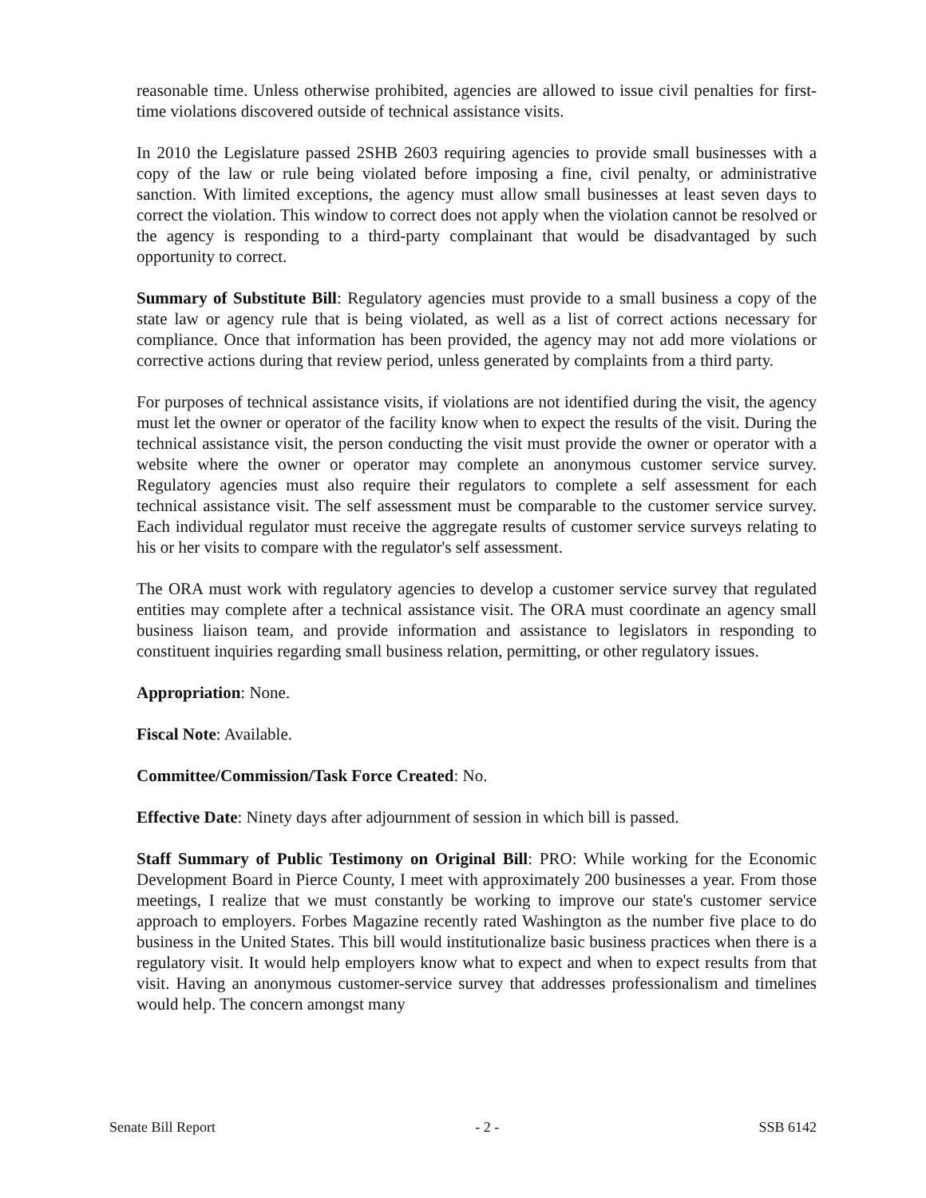reasonable time. Unless otherwise prohibited, agencies are allowed to issue civil penalties for first-time violations discovered outside of technical assistance visits.
In 2010 the Legislature passed 2SHB 2603 requiring agencies to provide small businesses with a copy of the law or rule being violated before imposing a fine, civil penalty, or administrative sanction. With limited exceptions, the agency must allow small businesses at least seven days to correct the violation. This window to correct does not apply when the violation cannot be resolved or the agency is responding to a third-party complainant that would be disadvantaged by such opportunity to correct.
Summary of Substitute Bill: Regulatory agencies must provide to a small business a copy of the state law or agency rule that is being violated, as well as a list of correct actions necessary for compliance. Once that information has been provided, the agency may not add more violations or corrective actions during that review period, unless generated by complaints from a third party.
For purposes of technical assistance visits, if violations are not identified during the visit, the agency must let the owner or operator of the facility know when to expect the results of the visit. During the technical assistance visit, the person conducting the visit must provide the owner or operator with a website where the owner or operator may complete an anonymous customer service survey. Regulatory agencies must also require their regulators to complete a self assessment for each technical assistance visit. The self assessment must be comparable to the customer service survey. Each individual regulator must receive the aggregate results of customer service surveys relating to his or her visits to compare with the regulator's self assessment.
The ORA must work with regulatory agencies to develop a customer service survey that regulated entities may complete after a technical assistance visit. The ORA must coordinate an agency small business liaison team, and provide information and assistance to legislators in responding to constituent inquiries regarding small business relation, permitting, or other regulatory issues.
Appropriation: None.
Fiscal Note: Available.
Committee/Commission/Task Force Created: No.
Effective Date: Ninety days after adjournment of session in which bill is passed.
Staff Summary of Public Testimony on Original Bill: PRO: While working for the Economic Development Board in Pierce County, I meet with approximately 200 businesses a year. From those meetings, I realize that we must constantly be working to improve our state's customer service approach to employers. Forbes Magazine recently rated Washington as the number five place to do business in the United States. This bill would institutionalize basic business practices when there is a regulatory visit. It would help employers know what to expect and when to expect results from that visit. Having an anonymous customer-service survey that addresses professionalism and timelines would help. The concern amongst many
Senate Bill Report - 2 - SSB 6142